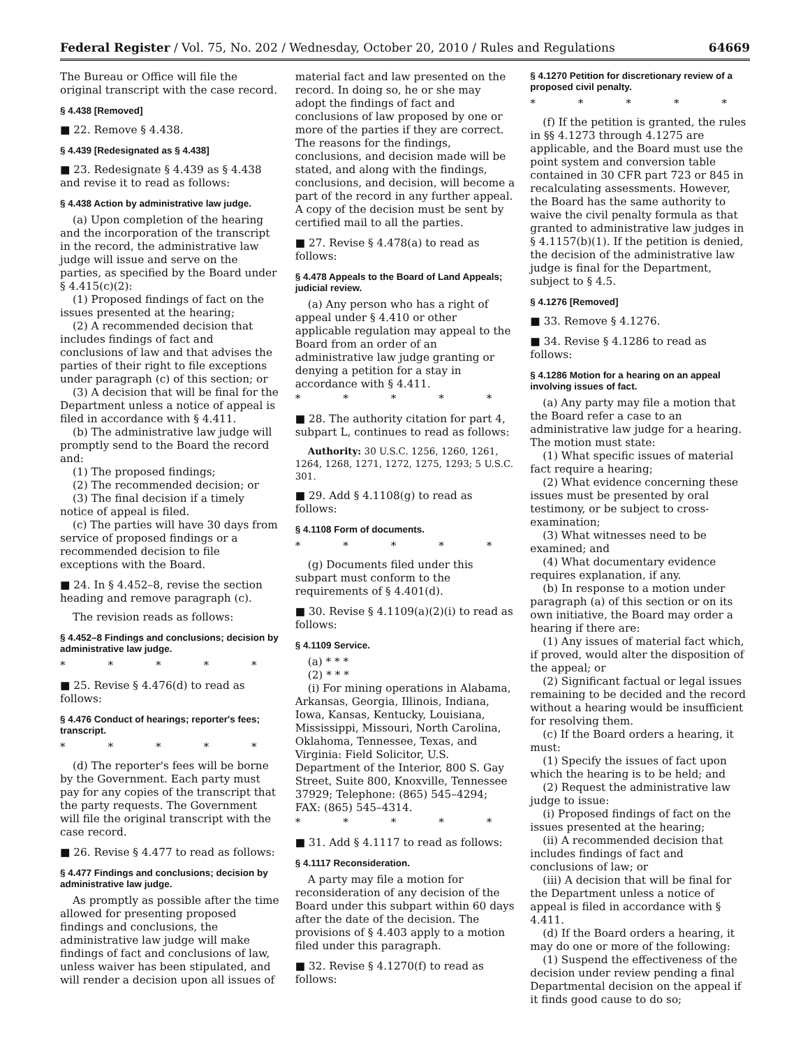Federal Register / Vol. 75, No. 202 / Wednesday, October 20, 2010 / Rules and Regulations 64669
The Bureau or Office will file the original transcript with the case record.
§ 4.438 [Removed]
■ 22. Remove § 4.438.
§ 4.439 [Redesignated as § 4.438]
■ 23. Redesignate § 4.439 as § 4.438 and revise it to read as follows:
§ 4.438 Action by administrative law judge.
(a) Upon completion of the hearing and the incorporation of the transcript in the record, the administrative law judge will issue and serve on the parties, as specified by the Board under § 4.415(c)(2):
(1) Proposed findings of fact on the issues presented at the hearing;
(2) A recommended decision that includes findings of fact and conclusions of law and that advises the parties of their right to file exceptions under paragraph (c) of this section; or
(3) A decision that will be final for the Department unless a notice of appeal is filed in accordance with § 4.411.
(b) The administrative law judge will promptly send to the Board the record and:
(1) The proposed findings;
(2) The recommended decision; or
(3) The final decision if a timely notice of appeal is filed.
(c) The parties will have 30 days from service of proposed findings or a recommended decision to file exceptions with the Board.
■ 24. In § 4.452–8, revise the section heading and remove paragraph (c).
The revision reads as follows:
§ 4.452–8 Findings and conclusions; decision by administrative law judge.
* * * * *
■ 25. Revise § 4.476(d) to read as follows:
§ 4.476 Conduct of hearings; reporter's fees; transcript.
* * * * *
(d) The reporter's fees will be borne by the Government. Each party must pay for any copies of the transcript that the party requests. The Government will file the original transcript with the case record.
■ 26. Revise § 4.477 to read as follows:
§ 4.477 Findings and conclusions; decision by administrative law judge.
As promptly as possible after the time allowed for presenting proposed findings and conclusions, the administrative law judge will make findings of fact and conclusions of law, unless waiver has been stipulated, and will render a decision upon all issues of
material fact and law presented on the record. In doing so, he or she may adopt the findings of fact and conclusions of law proposed by one or more of the parties if they are correct. The reasons for the findings, conclusions, and decision made will be stated, and along with the findings, conclusions, and decision, will become a part of the record in any further appeal. A copy of the decision must be sent by certified mail to all the parties.
■ 27. Revise § 4.478(a) to read as follows:
§ 4.478 Appeals to the Board of Land Appeals; judicial review.
(a) Any person who has a right of appeal under § 4.410 or other applicable regulation may appeal to the Board from an order of an administrative law judge granting or denying a petition for a stay in accordance with § 4.411.
* * * * *
■ 28. The authority citation for part 4, subpart L, continues to read as follows:
Authority: 30 U.S.C. 1256, 1260, 1261, 1264, 1268, 1271, 1272, 1275, 1293; 5 U.S.C. 301.
■ 29. Add § 4.1108(g) to read as follows:
§ 4.1108 Form of documents.
* * * * *
(g) Documents filed under this subpart must conform to the requirements of § 4.401(d).
■ 30. Revise § 4.1109(a)(2)(i) to read as follows:
§ 4.1109 Service.
(a) * * *
(2) * * *
(i) For mining operations in Alabama, Arkansas, Georgia, Illinois, Indiana, Iowa, Kansas, Kentucky, Louisiana, Mississippi, Missouri, North Carolina, Oklahoma, Tennessee, Texas, and Virginia: Field Solicitor, U.S. Department of the Interior, 800 S. Gay Street, Suite 800, Knoxville, Tennessee 37929; Telephone: (865) 545–4294; FAX: (865) 545–4314.
* * * * *
■ 31. Add § 4.1117 to read as follows:
§ 4.1117 Reconsideration.
A party may file a motion for reconsideration of any decision of the Board under this subpart within 60 days after the date of the decision. The provisions of § 4.403 apply to a motion filed under this paragraph.
■ 32. Revise § 4.1270(f) to read as follows:
§ 4.1270 Petition for discretionary review of a proposed civil penalty.
* * * * *
(f) If the petition is granted, the rules in §§ 4.1273 through 4.1275 are applicable, and the Board must use the point system and conversion table contained in 30 CFR part 723 or 845 in recalculating assessments. However, the Board has the same authority to waive the civil penalty formula as that granted to administrative law judges in § 4.1157(b)(1). If the petition is denied, the decision of the administrative law judge is final for the Department, subject to § 4.5.
§ 4.1276 [Removed]
■ 33. Remove § 4.1276.
■ 34. Revise § 4.1286 to read as follows:
§ 4.1286 Motion for a hearing on an appeal involving issues of fact.
(a) Any party may file a motion that the Board refer a case to an administrative law judge for a hearing. The motion must state:
(1) What specific issues of material fact require a hearing;
(2) What evidence concerning these issues must be presented by oral testimony, or be subject to cross-examination;
(3) What witnesses need to be examined; and
(4) What documentary evidence requires explanation, if any.
(b) In response to a motion under paragraph (a) of this section or on its own initiative, the Board may order a hearing if there are:
(1) Any issues of material fact which, if proved, would alter the disposition of the appeal; or
(2) Significant factual or legal issues remaining to be decided and the record without a hearing would be insufficient for resolving them.
(c) If the Board orders a hearing, it must:
(1) Specify the issues of fact upon which the hearing is to be held; and
(2) Request the administrative law judge to issue:
(i) Proposed findings of fact on the issues presented at the hearing;
(ii) A recommended decision that includes findings of fact and conclusions of law; or
(iii) A decision that will be final for the Department unless a notice of appeal is filed in accordance with § 4.411.
(d) If the Board orders a hearing, it may do one or more of the following:
(1) Suspend the effectiveness of the decision under review pending a final Departmental decision on the appeal if it finds good cause to do so;